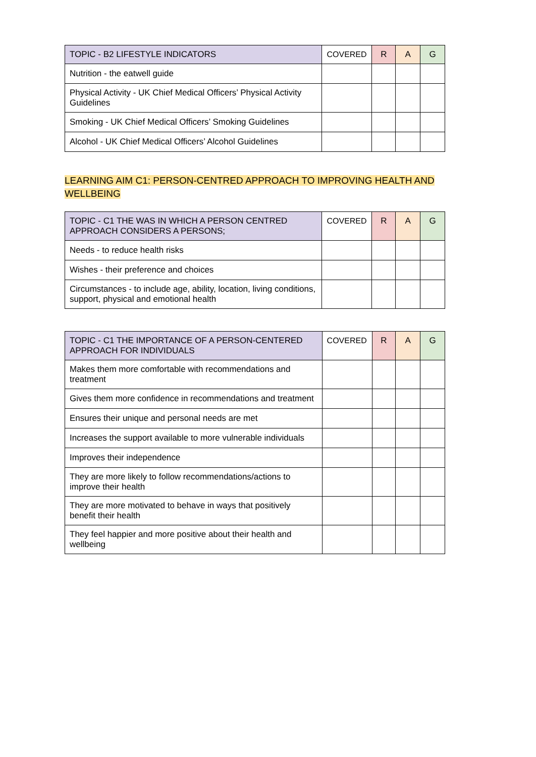| TOPIC - B2 LIFESTYLE INDICATORS | COVERED | R | A | G |
| --- | --- | --- | --- | --- |
| Nutrition - the eatwell guide | | | | |
| Physical Activity - UK Chief Medical Officers’ Physical Activity Guidelines | | | | |
| Smoking - UK Chief Medical Officers’ Smoking Guidelines | | | | |
| Alcohol - UK Chief Medical Officers’ Alcohol Guidelines | | | | |
LEARNING AIM C1: PERSON-CENTRED APPROACH TO IMPROVING HEALTH AND WELLBEING
| TOPIC - C1 THE WAS IN WHICH A PERSON CENTRED APPROACH CONSIDERS A PERSONS; | COVERED | R | A | G |
| --- | --- | --- | --- | --- |
| Needs - to reduce health risks | | | | |
| Wishes - their preference and choices | | | | |
| Circumstances - to include age, ability, location, living conditions, support, physical and emotional health | | | | |
| TOPIC - C1 THE IMPORTANCE OF A PERSON-CENTERED APPROACH FOR INDIVIDUALS | COVERED | R | A | G |
| --- | --- | --- | --- | --- |
| Makes them more comfortable with recommendations and treatment | | | | |
| Gives them more confidence in recommendations and treatment | | | | |
| Ensures their unique and personal needs are met | | | | |
| Increases the support available to more vulnerable individuals | | | | |
| Improves their independence | | | | |
| They are more likely to follow recommendations/actions to improve their health | | | | |
| They are more motivated to behave in ways that positively benefit their health | | | | |
| They feel happier and more positive about their health and wellbeing | | | | |